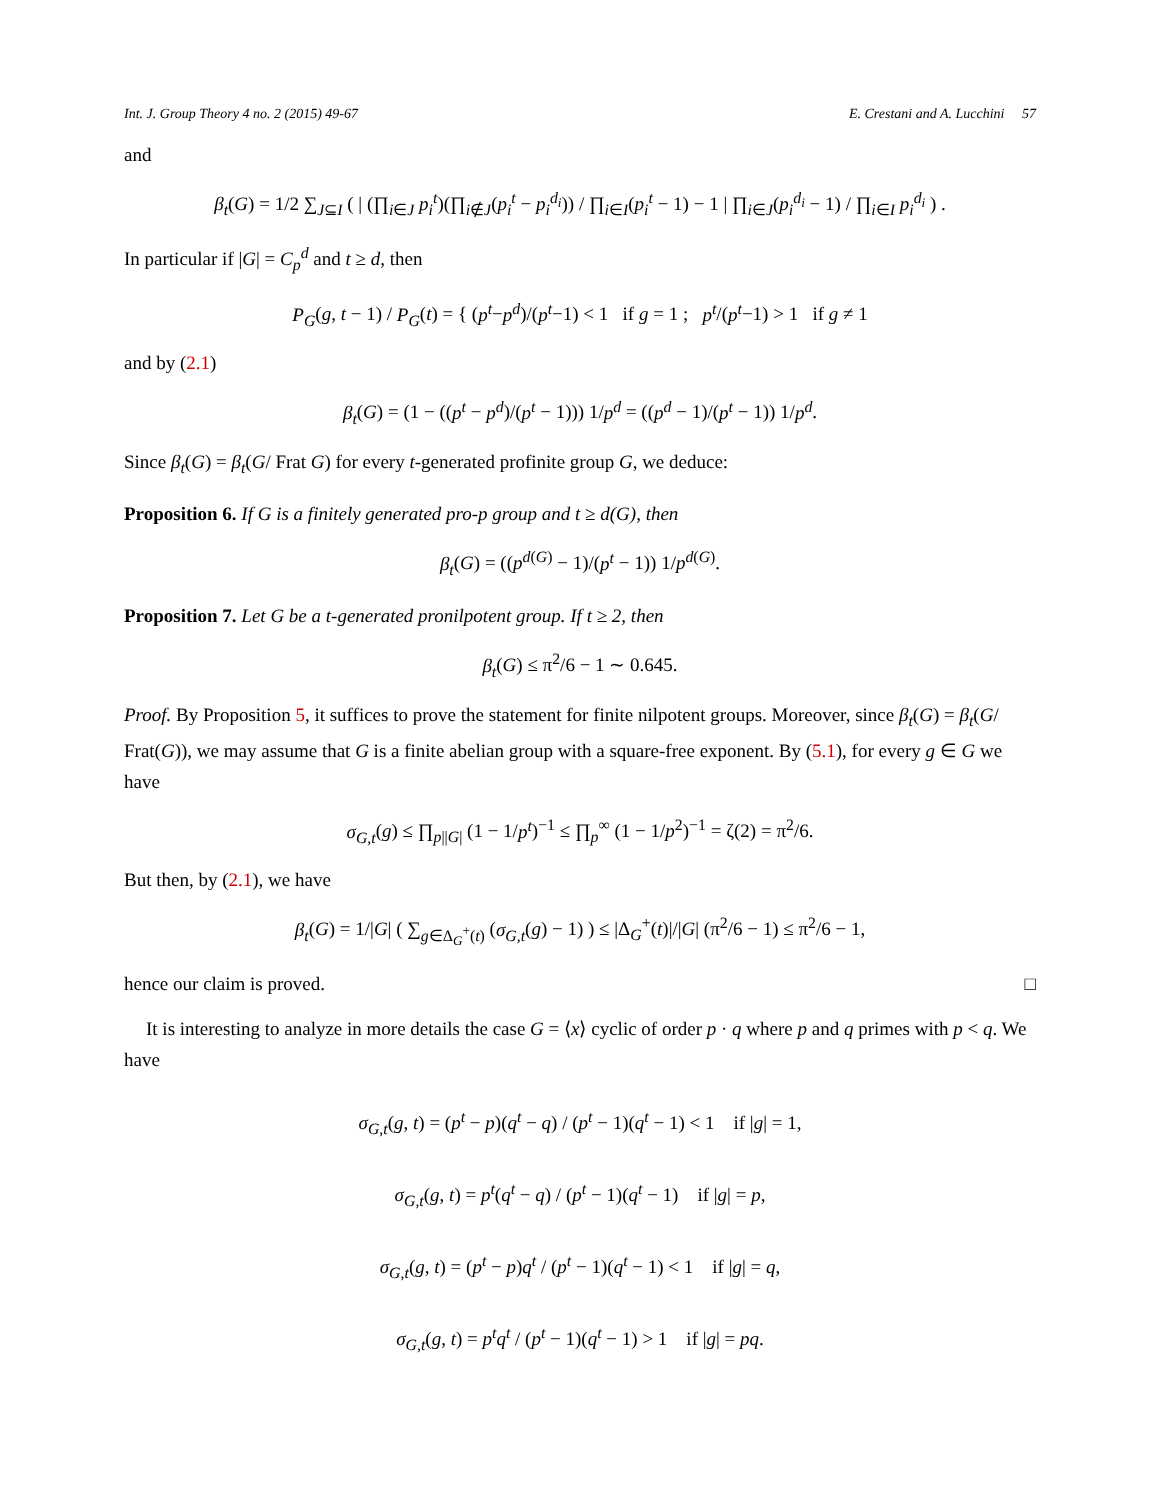Int. J. Group Theory 4 no. 2 (2015) 49-67 E. Crestani and A. Lucchini 57
and
β<sub>t</sub>(G) = 1/2 ∑<sub>J⊆I</sub> ( | (∏<sub>i∈J</sub> p<sub>i</sub><sup>t</sup>)(∏<sub>i∉J</sub>(p<sub>i</sub><sup>t</sup> − p<sub>i</sub><sup>d<sub>i</sub></sup>)) / ∏<sub>i∈I</sub>(p<sub>i</sub><sup>t</sup> − 1) − 1 | ∏<sub>i∈J</sub>(p<sub>i</sub><sup>d<sub>i</sub></sup> − 1) / ∏<sub>i∈I</sub> p<sub>i</sub><sup>d<sub>i</sub></sup> ) .
In particular if |G| = C<sub>p</sub><sup>d</sup> and t ≥ d, then
P<sub>G</sub>(g, t − 1) / P<sub>G</sub>(t) = { (p<sup>t</sup>−p<sup>d</sup>)/(p<sup>t</sup>−1) < 1 if g = 1 ; p<sup>t</sup>/(p<sup>t</sup>−1) > 1 if g ≠ 1
and by (2.1)
β<sub>t</sub>(G) = (1 − ((p<sup>t</sup> − p<sup>d</sup>)/(p<sup>t</sup> − 1))) 1/p<sup>d</sup> = ((p<sup>d</sup> − 1)/(p<sup>t</sup> − 1)) 1/p<sup>d</sup>.
Since β<sub>t</sub>(G) = β<sub>t</sub>(G/ Frat G) for every t-generated profinite group G, we deduce:
Proposition 6. If G is a finitely generated pro-p group and t ≥ d(G), then
β<sub>t</sub>(G) = ((p<sup>d(G)</sup> − 1)/(p<sup>t</sup> − 1)) 1/p<sup>d(G)</sup>.
Proposition 7. Let G be a t-generated pronilpotent group. If t ≥ 2, then
β<sub>t</sub>(G) ≤ π<sup>2</sup>/6 − 1 ∼ 0.645.
Proof. By Proposition 5, it suffices to prove the statement for finite nilpotent groups. Moreover, since β<sub>t</sub>(G) = β<sub>t</sub>(G/ Frat(G)), we may assume that G is a finite abelian group with a square-free exponent. By (5.1), for every g ∈ G we have
σ<sub>G,t</sub>(g) ≤ ∏<sub>p||G|</sub> (1 − 1/p<sup>t</sup>)<sup>−1</sup> ≤ ∏<sub>p</sub><sup>∞</sup> (1 − 1/p<sup>2</sup>)<sup>−1</sup> = ζ(2) = π<sup>2</sup>/6.
But then, by (2.1), we have
β<sub>t</sub>(G) = 1/|G| ( ∑<sub>g∈Δ<sub>G</sub><sup>+</sup>(t)</sub> (σ<sub>G,t</sub>(g) − 1) ) ≤ |Δ<sub>G</sub><sup>+</sup>(t)|/|G| (π<sup>2</sup>/6 − 1) ≤ π<sup>2</sup>/6 − 1,
hence our claim is proved. □
It is interesting to analyze in more details the case G = ⟨x⟩ cyclic of order p · q where p and q primes with p < q. We have
σ<sub>G,t</sub>(g, t) = (p<sup>t</sup> − p)(q<sup>t</sup> − q) / (p<sup>t</sup> − 1)(q<sup>t</sup> − 1) < 1 if |g| = 1,
σ<sub>G,t</sub>(g, t) = p<sup>t</sup>(q<sup>t</sup> − q) / (p<sup>t</sup> − 1)(q<sup>t</sup> − 1) if |g| = p,
σ<sub>G,t</sub>(g, t) = (p<sup>t</sup> − p)q<sup>t</sup> / (p<sup>t</sup> − 1)(q<sup>t</sup> − 1) < 1 if |g| = q,
σ<sub>G,t</sub>(g, t) = p<sup>t</sup>q<sup>t</sup> / (p<sup>t</sup> − 1)(q<sup>t</sup> − 1) > 1 if |g| = pq.